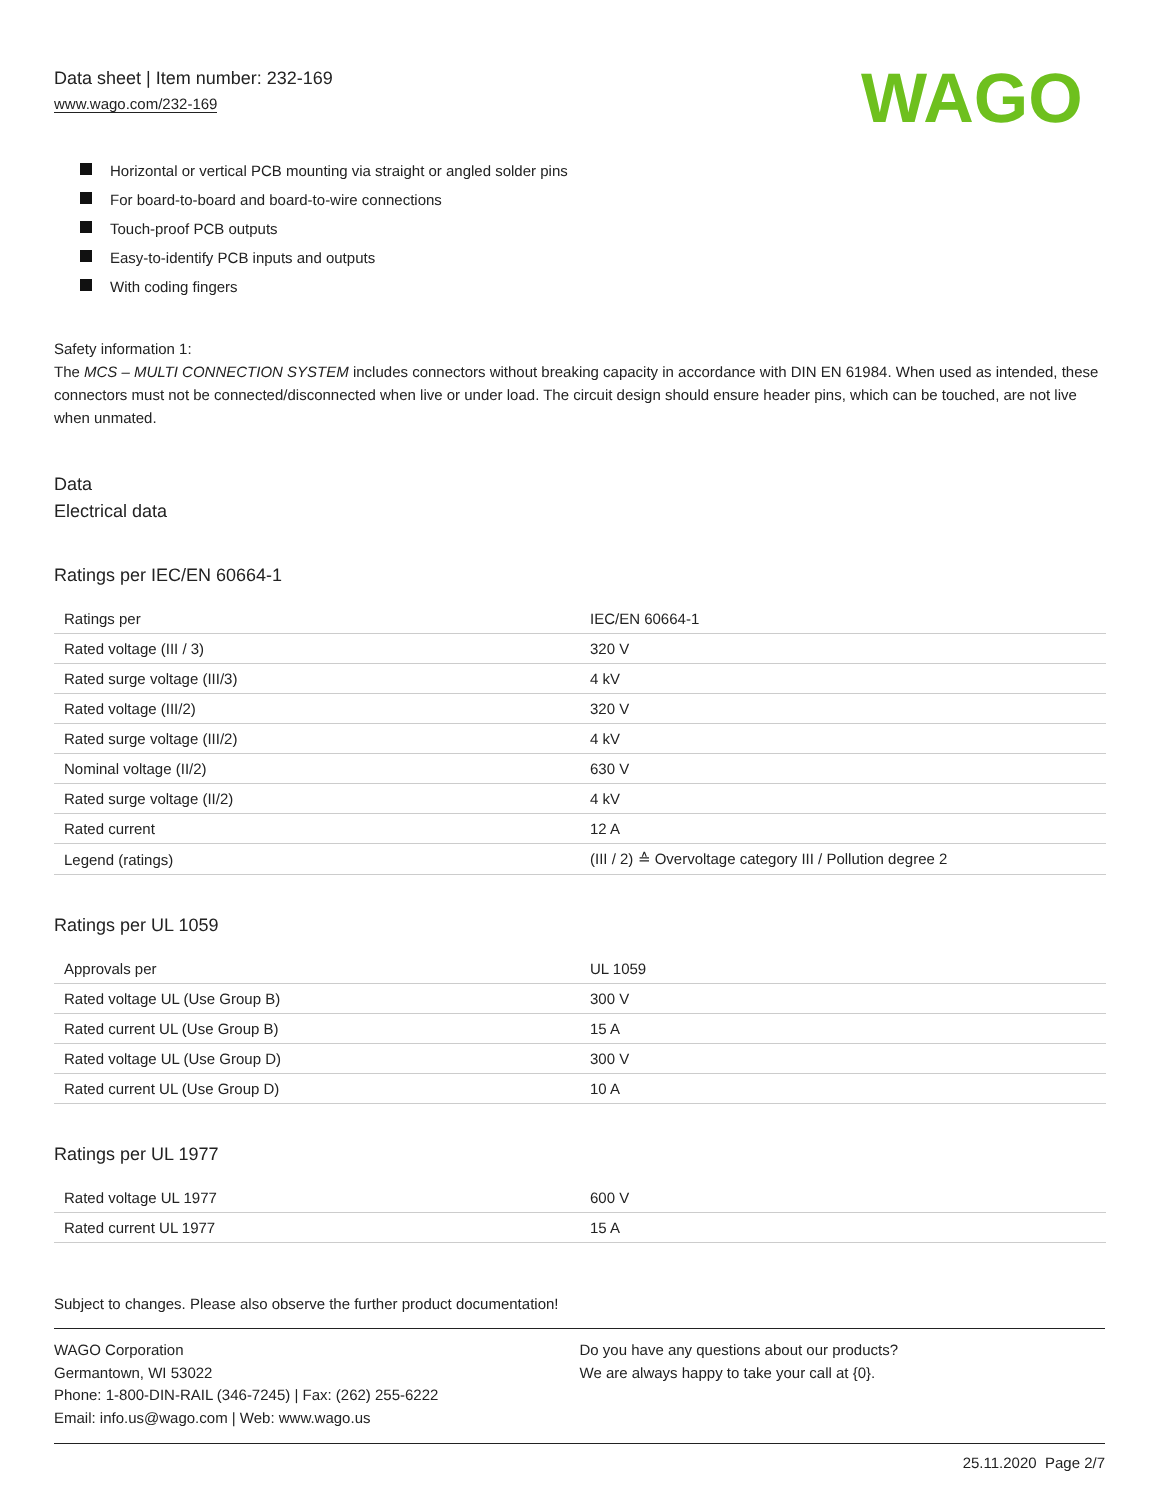Data sheet | Item number: 232-169
www.wago.com/232-169
WAGO
Horizontal or vertical PCB mounting via straight or angled solder pins
For board-to-board and board-to-wire connections
Touch-proof PCB outputs
Easy-to-identify PCB inputs and outputs
With coding fingers
Safety information 1:
The MCS – MULTI CONNECTION SYSTEM includes connectors without breaking capacity in accordance with DIN EN 61984. When used as intended, these connectors must not be connected/disconnected when live or under load. The circuit design should ensure header pins, which can be touched, are not live when unmated.
Data
Electrical data
Ratings per IEC/EN 60664-1
| Ratings per | IEC/EN 60664-1 |
| Rated voltage (III / 3) | 320 V |
| Rated surge voltage (III/3) | 4 kV |
| Rated voltage (III/2) | 320 V |
| Rated surge voltage (III/2) | 4 kV |
| Nominal voltage (II/2) | 630 V |
| Rated surge voltage (II/2) | 4 kV |
| Rated current | 12 A |
| Legend (ratings) | (III / 2) ≙ Overvoltage category III / Pollution degree 2 |
Ratings per UL 1059
| Approvals per | UL 1059 |
| Rated voltage UL (Use Group B) | 300 V |
| Rated current UL (Use Group B) | 15 A |
| Rated voltage UL (Use Group D) | 300 V |
| Rated current UL (Use Group D) | 10 A |
Ratings per UL 1977
| Rated voltage UL 1977 | 600 V |
| Rated current UL 1977 | 15 A |
Subject to changes. Please also observe the further product documentation!
WAGO Corporation
Germantown, WI 53022
Phone: 1-800-DIN-RAIL (346-7245) | Fax: (262) 255-6222
Email: info.us@wago.com | Web: www.wago.us
Do you have any questions about our products?
We are always happy to take your call at {0}.
25.11.2020 Page 2/7